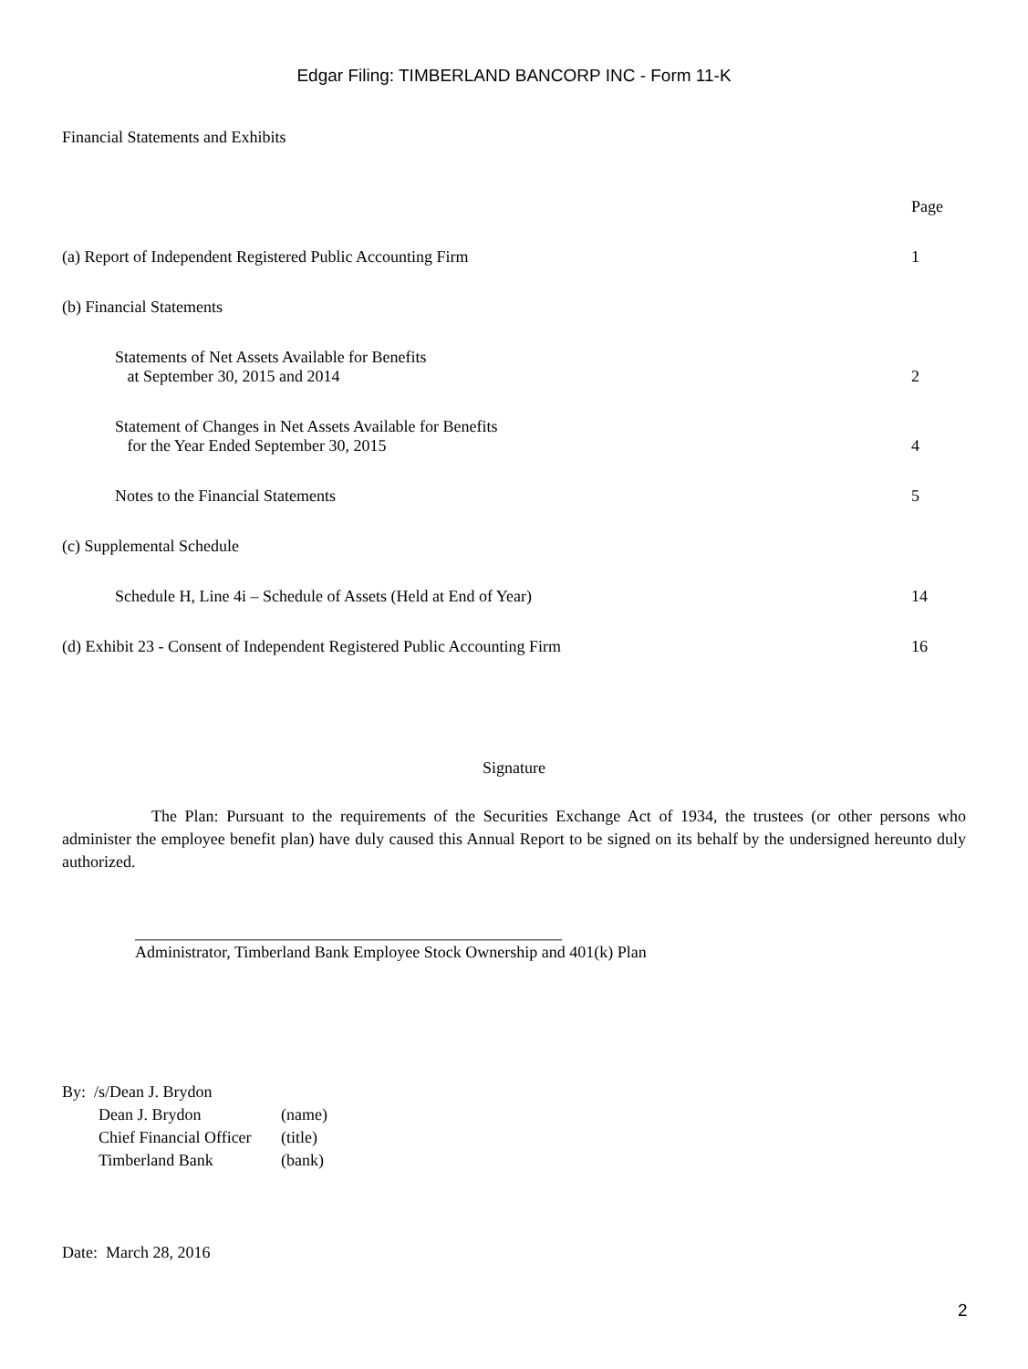Edgar Filing: TIMBERLAND BANCORP INC - Form 11-K
Financial Statements and Exhibits
| | Page |
| (a) Report of Independent Registered Public Accounting Firm | 1 |
| (b) Financial Statements | |
| Statements of Net Assets Available for Benefits at September 30, 2015 and 2014 | 2 |
| Statement of Changes in Net Assets Available for Benefits for the Year Ended September 30, 2015 | 4 |
| Notes to the Financial Statements | 5 |
| (c) Supplemental Schedule | |
| Schedule H, Line 4i – Schedule of Assets (Held at End of Year) | 14 |
| (d) Exhibit 23 - Consent of Independent Registered Public Accounting Firm | 16 |
Signature
The Plan: Pursuant to the requirements of the Securities Exchange Act of 1934, the trustees (or other persons who administer the employee benefit plan) have duly caused this Annual Report to be signed on its behalf by the undersigned hereunto duly authorized.
____________________________________________________
Administrator, Timberland Bank Employee Stock Ownership and 401(k) Plan
By: /s/Dean J. Brydon
| Dean J. Brydon | (name) |
| Chief Financial Officer | (title) |
| Timberland Bank | (bank) |
Date: March 28, 2016
2